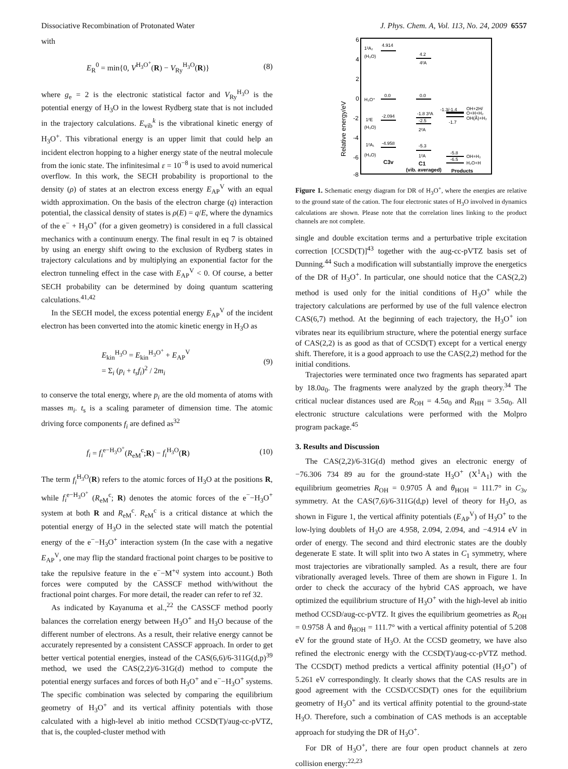Dissociative Recombination of Protonated Water J. Phys. Chem. A, Vol. 113, No. 24, 2009 6557
with
E<sub>R</sub><sup>0</sup> = min{0, V<sup>H<sub>3</sub>O<sup>+</sup></sup>(R) − V<sub>Ry</sub><sup>H<sub>3</sub>O</sup>(R)} (8)
where g<sub>e</sub> = 2 is the electronic statistical factor and V<sub>Ry</sub><sup>H<sub>3</sub>O</sup> is the potential energy of H<sub>3</sub>O in the lowest Rydberg state that is not included in the trajectory calculations. E<sub>vib</sub><sup>k</sup> is the vibrational kinetic energy of H<sub>3</sub>O<sup>+</sup>. This vibrational energy is an upper limit that could help an incident electron hopping to a higher energy state of the neutral molecule from the ionic state. The infinitesimal ε = 10<sup>−8</sup> is used to avoid numerical overflow. In this work, the SECH probability is proportional to the density (ρ) of states at an electron excess energy E<sub>AP</sub><sup>V</sup> with an equal width approximation. On the basis of the electron charge (q) interaction potential, the classical density of states is ρ(E) = q/E, where the dynamics of the e<sup>−</sup> + H<sub>3</sub>O<sup>+</sup> (for a given geometry) is considered in a full classical mechanics with a continuum energy. The final result in eq 7 is obtained by using an energy shift owing to the exclusion of Rydberg states in trajectory calculations and by multiplying an exponential factor for the electron tunneling effect in the case with E<sub>AP</sub><sup>V</sup> < 0. Of course, a better SECH probability can be determined by doing quantum scattering calculations.<sup>41,42</sup>
In the SECH model, the excess potential energy E<sub>AP</sub><sup>V</sup> of the incident electron has been converted into the atomic kinetic energy in H<sub>3</sub>O as
E<sub>kin</sub><sup>H<sub>3</sub>O</sup> = E<sub>kin</sub><sup>H<sub>3</sub>O<sup>+</sup></sup> + E<sub>AP</sub><sup>V</sup>
= Σ<sub>i</sub> (p<sub>i</sub> + t<sub>s</sub>f<sub>i</sub>)<sup>2</sup> / 2m<sub>i</sub> (9)
to conserve the total energy, where p<sub>i</sub> are the old momenta of atoms with masses m<sub>i</sub>. t<sub>s</sub> is a scaling parameter of dimension time. The atomic driving force components f<sub>i</sub> are defined as<sup>32</sup>
f<sub>i</sub> = f<sub>i</sub><sup>e−H<sub>3</sub>O<sup>+</sup></sup>(R<sub>eM</sub><sup>c</sup>;R) − f<sub>i</sub><sup>H<sub>3</sub>O</sup>(R) (10)
The term f<sub>i</sub><sup>H<sub>3</sub>O</sup>(R) refers to the atomic forces of H<sub>3</sub>O at the positions R, while f<sub>i</sub><sup>e−H<sub>3</sub>O<sup>+</sup></sup> (R<sub>eM</sub><sup>c</sup>; R) denotes the atomic forces of the e<sup>−</sup>−H<sub>3</sub>O<sup>+</sup> system at both R and R<sub>eM</sub><sup>c</sup>. R<sub>eM</sub><sup>c</sup> is a critical distance at which the potential energy of H<sub>3</sub>O in the selected state will match the potential energy of the e<sup>−</sup>−H<sub>3</sub>O<sup>+</sup> interaction system (In the case with a negative E<sub>AP</sub><sup>V</sup>, one may flip the standard fractional point charges to be positive to take the repulsive feature in the e<sup>−</sup>−M<sup>+q</sup> system into account.) Both forces were computed by the CASSCF method with/without the fractional point charges. For more detail, the reader can refer to ref 32.
As indicated by Kayanuma et al.,<sup>22</sup> the CASSCF method poorly balances the correlation energy between H<sub>3</sub>O<sup>+</sup> and H<sub>3</sub>O because of the different number of electrons. As a result, their relative energy cannot be accurately represented by a consistent CASSCF approach. In order to get better vertical potential energies, instead of the CAS(6,6)/6-311G(d,p)<sup>39</sup> method, we used the CAS(2,2)/6-31G(d) method to compute the potential energy surfaces and forces of both H<sub>3</sub>O<sup>+</sup> and e<sup>−</sup>−H<sub>3</sub>O<sup>+</sup> systems. The specific combination was selected by comparing the equilibrium geometry of H<sub>3</sub>O<sup>+</sup> and its vertical affinity potentials with those calculated with a high-level ab initio method CCSD(T)/aug-cc-pVTZ, that is, the coupled-cluster method with
6
4
2
0
-2
-4
-6
-8
Relative energy/eV
1²A₂
4.914
(H₃O)
4.2
4²A
H₃O⁺
0.0
0.0
1²E
-2.094
(H₃O)
-1.8 3²A
-2.5
2²A
-1.3/-1.4
OH+2H/
O+H+H₂
OH(Ã)+H₂
-1.7
1²A₁
-4.958
(H₃O)
-5.3
1²A
-5.8
OH+H₂
-6.5
H₂O+H
C3v
C1
(vib. averaged)
Products
Figure 1. Schematic energy diagram for DR of H<sub>3</sub>O<sup>+</sup>, where the energies are relative to the ground state of the cation. The four electronic states of H<sub>3</sub>O involved in dynamics calculations are shown. Please note that the correlation lines linking to the product channels are not complete.
single and double excitation terms and a perturbative triple excitation correction [CCSD(T)]<sup>43</sup> together with the aug-cc-pVTZ basis set of Dunning.<sup>44</sup> Such a modification will substantially improve the energetics of the DR of H<sub>3</sub>O<sup>+</sup>. In particular, one should notice that the CAS(2,2) method is used only for the initial conditions of H<sub>3</sub>O<sup>+</sup> while the trajectory calculations are performed by use of the full valence electron CAS(6,7) method. At the beginning of each trajectory, the H<sub>3</sub>O<sup>+</sup> ion vibrates near its equilibrium structure, where the potential energy surface of CAS(2,2) is as good as that of CCSD(T) except for a vertical energy shift. Therefore, it is a good approach to use the CAS(2,2) method for the initial conditions.
Trajectories were terminated once two fragments has separated apart by 18.0a<sub>0</sub>. The fragments were analyzed by the graph theory.<sup>34</sup> The critical nuclear distances used are R<sub>OH</sub> = 4.5a<sub>0</sub> and R<sub>HH</sub> = 3.5a<sub>0</sub>. All electronic structure calculations were performed with the Molpro program package.<sup>45</sup>
3. Results and Discussion
The CAS(2,2)/6-31G(d) method gives an electronic energy of −76.306 734 89 au for the ground-state H<sub>3</sub>O<sup>+</sup> (X<sup>1</sup>A<sub>1</sub>) with the equilibrium geometries R<sub>OH</sub> = 0.9705 Å and θ<sub>HOH</sub> = 111.7° in C<sub>3v</sub> symmetry. At the CAS(7,6)/6-311G(d,p) level of theory for H<sub>3</sub>O, as shown in Figure 1, the vertical affinity potentials (E<sub>AP</sub><sup>V</sup>) of H<sub>3</sub>O<sup>+</sup> to the low-lying doublets of H<sub>3</sub>O are 4.958, 2.094, 2.094, and −4.914 eV in order of energy. The second and third electronic states are the doubly degenerate E state. It will split into two A states in C<sub>1</sub> symmetry, where most trajectories are vibrationally sampled. As a result, there are four vibrationally averaged levels. Three of them are shown in Figure 1. In order to check the accuracy of the hybrid CAS approach, we have optimized the equilibrium structure of H<sub>3</sub>O<sup>+</sup> with the high-level ab initio method CCSD/aug-cc-pVTZ. It gives the equilibrium geometries as R<sub>OH</sub> = 0.9758 Å and θ<sub>HOH</sub> = 111.7° with a vertical affinity potential of 5.208 eV for the ground state of H<sub>3</sub>O. At the CCSD geometry, we have also refined the electronic energy with the CCSD(T)/aug-cc-pVTZ method. The CCSD(T) method predicts a vertical affinity potential (H<sub>3</sub>O<sup>+</sup>) of 5.261 eV correspondingly. It clearly shows that the CAS results are in good agreement with the CCSD/CCSD(T) ones for the equilibrium geometry of H<sub>3</sub>O<sup>+</sup> and its vertical affinity potential to the ground-state H<sub>3</sub>O. Therefore, such a combination of CAS methods is an acceptable approach for studying the DR of H<sub>3</sub>O<sup>+</sup>.
For DR of H<sub>3</sub>O<sup>+</sup>, there are four open product channels at zero collision energy:<sup>22,23</sup>